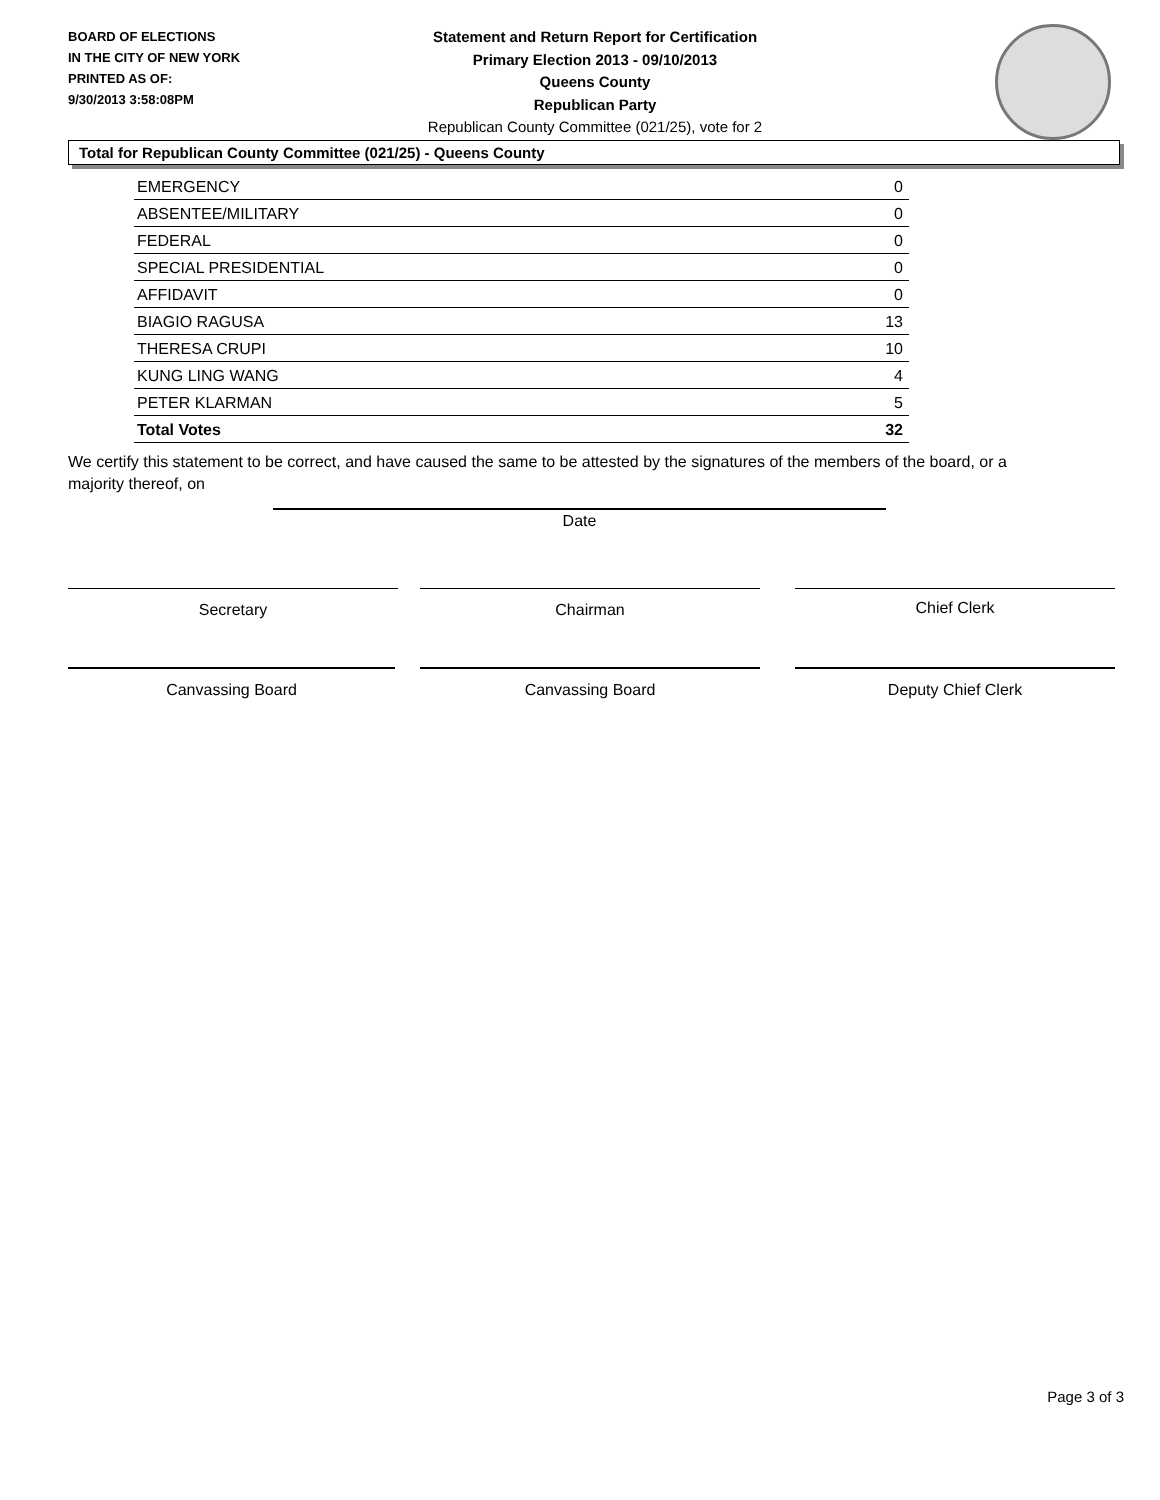BOARD OF ELECTIONS
IN THE CITY OF NEW YORK
PRINTED AS OF:
9/30/2013 3:58:08PM
Statement and Return Report for Certification
Primary Election 2013 - 09/10/2013
Queens County
Republican Party
Republican County Committee (021/25), vote for 2
Total for Republican County Committee (021/25) - Queens County
| EMERGENCY | 0 |
| ABSENTEE/MILITARY | 0 |
| FEDERAL | 0 |
| SPECIAL PRESIDENTIAL | 0 |
| AFFIDAVIT | 0 |
| BIAGIO RAGUSA | 13 |
| THERESA CRUPI | 10 |
| KUNG LING WANG | 4 |
| PETER KLARMAN | 5 |
| Total Votes | 32 |
We certify this statement to be correct, and have caused the same to be attested by the signatures of the members of the board, or a majority thereof, on
Date
Secretary Chairman Chief Clerk
Canvassing Board Canvassing Board Deputy Chief Clerk
Page 3 of 3